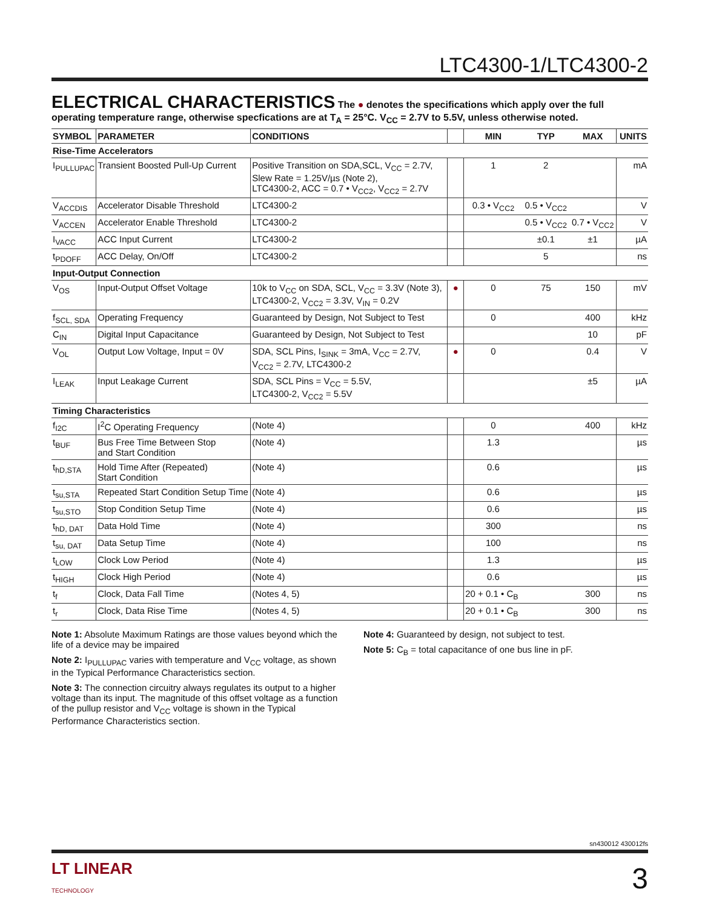LTC4300-1/LTC4300-2
ELECTRICAL CHARACTERISTICS
The ● denotes the specifications which apply over the full operating temperature range, otherwise specfications are at T<sub>A</sub> = 25°C. V<sub>CC</sub> = 2.7V to 5.5V, unless otherwise noted.
| SYMBOL | PARAMETER | CONDITIONS | | MIN | TYP | MAX | UNITS |
| --- | --- | --- | --- | --- | --- | --- | --- |
| Rise-Time Accelerators | | | | | | | |
| I<sub>PULLUPAC</sub> | Transient Boosted Pull-Up Current | Positive Transition on SDA,SCL, V<sub>CC</sub> = 2.7V, Slew Rate = 1.25V/µs (Note 2), LTC4300-2, ACC = 0.7 • V<sub>CC2</sub>, V<sub>CC2</sub> = 2.7V | | 1 | 2 | | mA |
| V<sub>ACCDIS</sub> | Accelerator Disable Threshold | LTC4300-2 | | 0.3 • V<sub>CC2</sub> | 0.5 • V<sub>CC2</sub> | | V |
| V<sub>ACCEN</sub> | Accelerator Enable Threshold | LTC4300-2 | | | 0.5 • V<sub>CC2</sub> | 0.7 • V<sub>CC2</sub> | V |
| I<sub>VACC</sub> | ACC Input Current | LTC4300-2 | | | ±0.1 | ±1 | µA |
| t<sub>PDOFF</sub> | ACC Delay, On/Off | LTC4300-2 | | | 5 | | ns |
| Input-Output Connection | | | | | | | |
| V<sub>OS</sub> | Input-Output Offset Voltage | 10k to V<sub>CC</sub> on SDA, SCL, V<sub>CC</sub> = 3.3V (Note 3), LTC4300-2, V<sub>CC2</sub> = 3.3V, V<sub>IN</sub> = 0.2V | ● | 0 | 75 | 150 | mV |
| f<sub>SCL, SDA</sub> | Operating Frequency | Guaranteed by Design, Not Subject to Test | | 0 | | 400 | kHz |
| C<sub>IN</sub> | Digital Input Capacitance | Guaranteed by Design, Not Subject to Test | | | | 10 | pF |
| V<sub>OL</sub> | Output Low Voltage, Input = 0V | SDA, SCL Pins, I<sub>SINK</sub> = 3mA, V<sub>CC</sub> = 2.7V, V<sub>CC2</sub> = 2.7V, LTC4300-2 | ● | 0 | | 0.4 | V |
| I<sub>LEAK</sub> | Input Leakage Current | SDA, SCL Pins = V<sub>CC</sub> = 5.5V, LTC4300-2, V<sub>CC2</sub> = 5.5V | | | | ±5 | µA |
| Timing Characteristics | | | | | | | |
| f<sub>I2C</sub> | I<sup>2</sup>C Operating Frequency | (Note 4) | | 0 | | 400 | kHz |
| t<sub>BUF</sub> | Bus Free Time Between Stop and Start Condition | (Note 4) | | 1.3 | | | µs |
| t<sub>hD,STA</sub> | Hold Time After (Repeated) Start Condition | (Note 4) | | 0.6 | | | µs |
| t<sub>su,STA</sub> | Repeated Start Condition Setup Time | (Note 4) | | 0.6 | | | µs |
| t<sub>su,STO</sub> | Stop Condition Setup Time | (Note 4) | | 0.6 | | | µs |
| t<sub>hD, DAT</sub> | Data Hold Time | (Note 4) | | 300 | | | ns |
| t<sub>su, DAT</sub> | Data Setup Time | (Note 4) | | 100 | | | ns |
| t<sub>LOW</sub> | Clock Low Period | (Note 4) | | 1.3 | | | µs |
| t<sub>HIGH</sub> | Clock High Period | (Note 4) | | 0.6 | | | µs |
| t<sub>f</sub> | Clock, Data Fall Time | (Notes 4, 5) | | 20 + 0.1 • C<sub>B</sub> | | 300 | ns |
| t<sub>r</sub> | Clock, Data Rise Time | (Notes 4, 5) | | 20 + 0.1 • C<sub>B</sub> | | 300 | ns |
Note 1: Absolute Maximum Ratings are those values beyond which the life of a device may be impaired
Note 2: I<sub>PULLUPAC</sub> varies with temperature and V<sub>CC</sub> voltage, as shown in the Typical Performance Characteristics section.
Note 3: The connection circuitry always regulates its output to a higher voltage than its input. The magnitude of this offset voltage as a function of the pullup resistor and V<sub>CC</sub> voltage is shown in the Typical Performance Characteristics section.
Note 4: Guaranteed by design, not subject to test.
Note 5: C<sub>B</sub> = total capacitance of one bus line in pF.
sn430012 430012fs
LT LINEAR
TECHNOLOGY
3